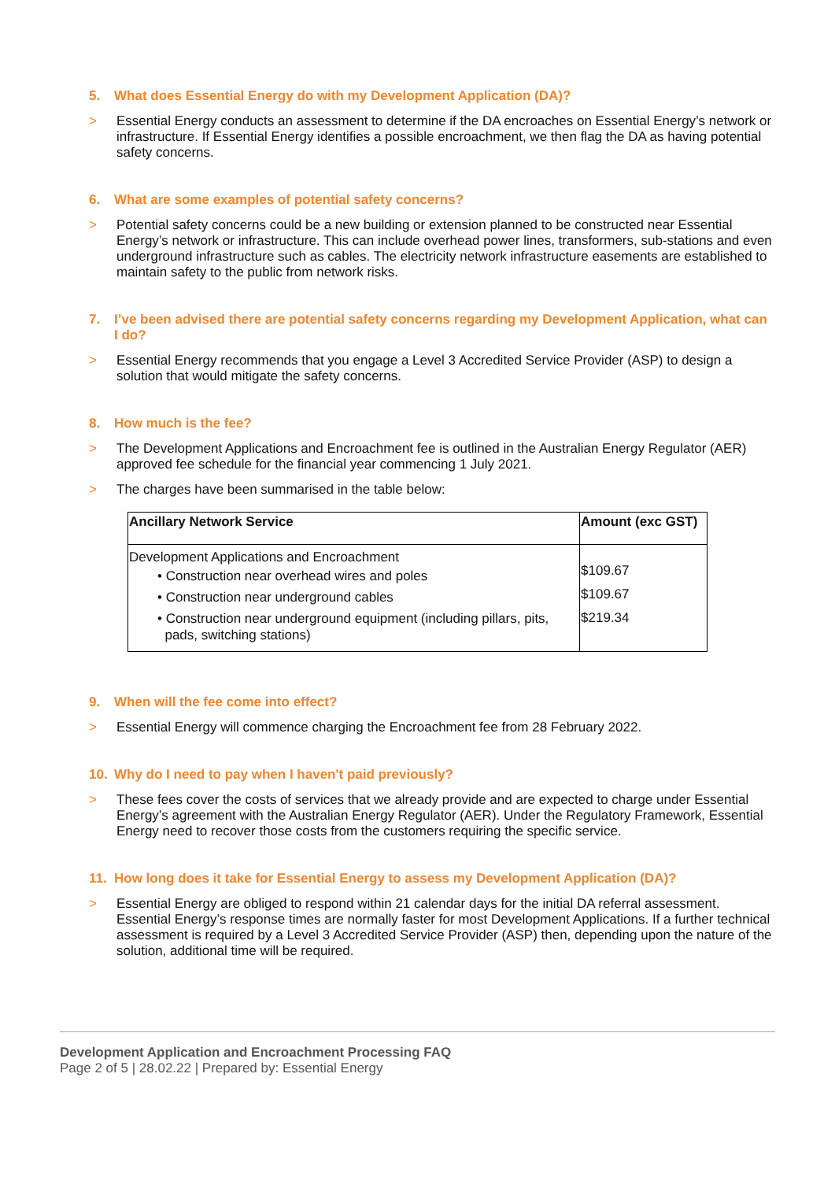5. What does Essential Energy do with my Development Application (DA)?
> Essential Energy conducts an assessment to determine if the DA encroaches on Essential Energy’s network or infrastructure. If Essential Energy identifies a possible encroachment, we then flag the DA as having potential safety concerns.
6. What are some examples of potential safety concerns?
> Potential safety concerns could be a new building or extension planned to be constructed near Essential Energy’s network or infrastructure. This can include overhead power lines, transformers, sub-stations and even underground infrastructure such as cables. The electricity network infrastructure easements are established to maintain safety to the public from network risks.
7. I’ve been advised there are potential safety concerns regarding my Development Application, what can I do?
> Essential Energy recommends that you engage a Level 3 Accredited Service Provider (ASP) to design a solution that would mitigate the safety concerns.
8. How much is the fee?
> The Development Applications and Encroachment fee is outlined in the Australian Energy Regulator (AER) approved fee schedule for the financial year commencing 1 July 2021.
> The charges have been summarised in the table below:
| Ancillary Network Service | Amount (exc GST) |
| --- | --- |
| Development Applications and Encroachment • Construction near overhead wires and poles • Construction near underground cables • Construction near underground equipment (including pillars, pits, pads, switching stations) | $109.67 $109.67 $219.34 |
9. When will the fee come into effect?
> Essential Energy will commence charging the Encroachment fee from 28 February 2022.
10. Why do I need to pay when I haven't paid previously?
> These fees cover the costs of services that we already provide and are expected to charge under Essential Energy’s agreement with the Australian Energy Regulator (AER). Under the Regulatory Framework, Essential Energy need to recover those costs from the customers requiring the specific service.
11. How long does it take for Essential Energy to assess my Development Application (DA)?
> Essential Energy are obliged to respond within 21 calendar days for the initial DA referral assessment. Essential Energy’s response times are normally faster for most Development Applications. If a further technical assessment is required by a Level 3 Accredited Service Provider (ASP) then, depending upon the nature of the solution, additional time will be required.
Development Application and Encroachment Processing FAQ
Page 2 of 5 | 28.02.22 | Prepared by: Essential Energy